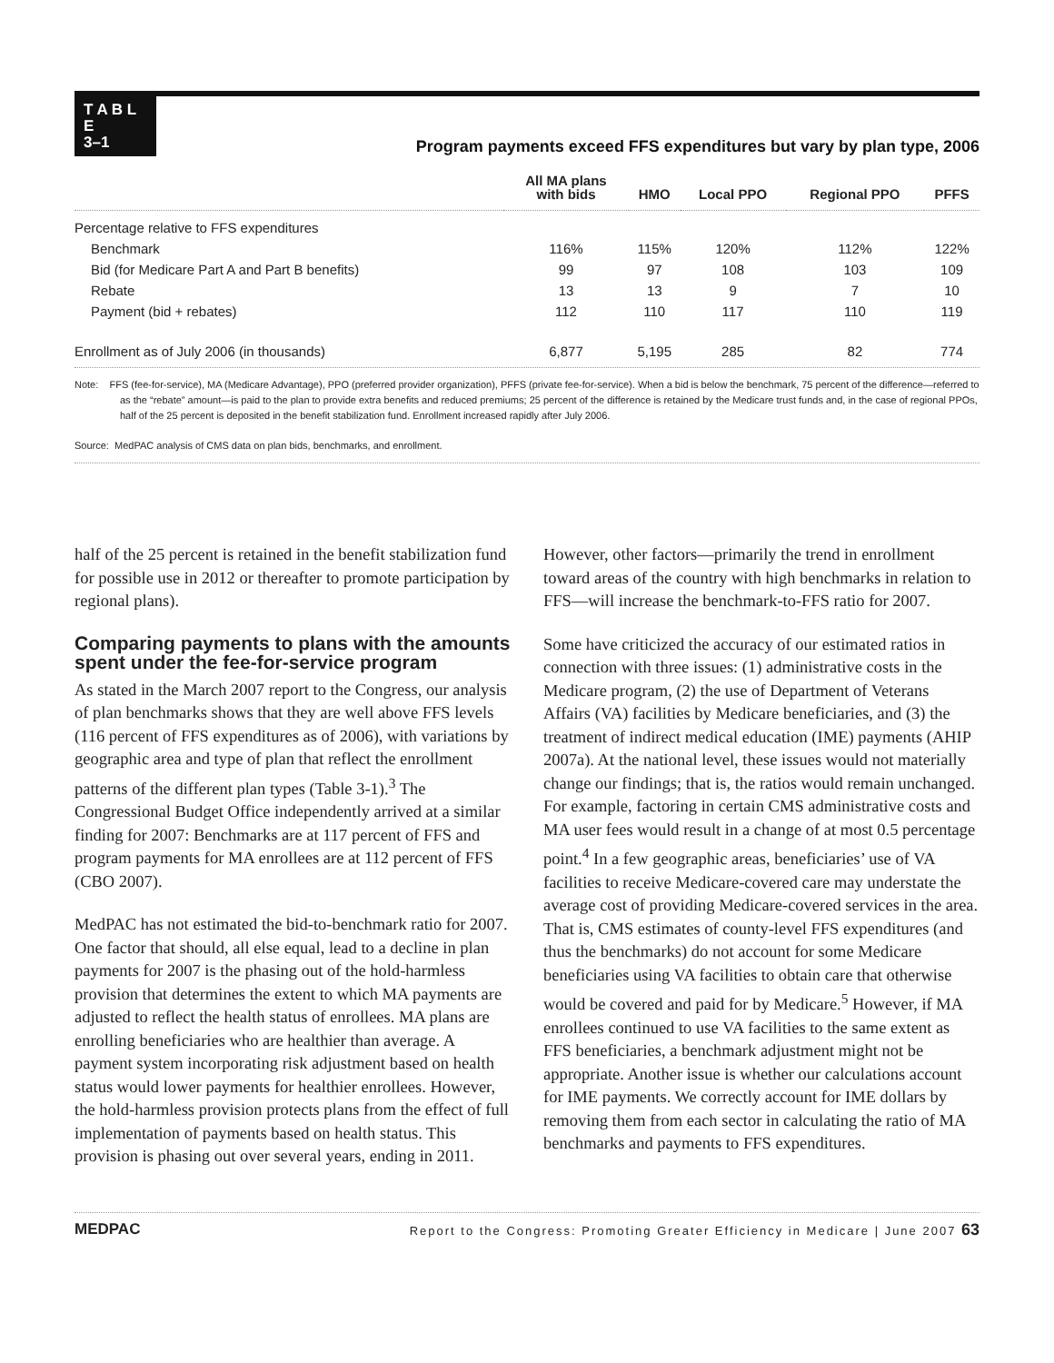T A B L E
3–1
Program payments exceed FFS expenditures but vary by plan type, 2006
| | All MA plans with bids | HMO | Local PPO | Regional PPO | PFFS |
| --- | --- | --- | --- | --- | --- |
| Percentage relative to FFS expenditures | | | | | |
| Benchmark | 116% | 115% | 120% | 112% | 122% |
| Bid (for Medicare Part A and Part B benefits) | 99 | 97 | 108 | 103 | 109 |
| Rebate | 13 | 13 | 9 | 7 | 10 |
| Payment (bid + rebates) | 112 | 110 | 117 | 110 | 119 |
| Enrollment as of July 2006 (in thousands) | 6,877 | 5,195 | 285 | 82 | 774 |
Note: FFS (fee-for-service), MA (Medicare Advantage), PPO (preferred provider organization), PFFS (private fee-for-service). When a bid is below the benchmark, 75 percent of the difference—referred to as the “rebate” amount—is paid to the plan to provide extra benefits and reduced premiums; 25 percent of the difference is retained by the Medicare trust funds and, in the case of regional PPOs, half of the 25 percent is deposited in the benefit stabilization fund. Enrollment increased rapidly after July 2006.
Source: MedPAC analysis of CMS data on plan bids, benchmarks, and enrollment.
half of the 25 percent is retained in the benefit stabilization fund for possible use in 2012 or thereafter to promote participation by regional plans).
Comparing payments to plans with the amounts spent under the fee-for-service program
As stated in the March 2007 report to the Congress, our analysis of plan benchmarks shows that they are well above FFS levels (116 percent of FFS expenditures as of 2006), with variations by geographic area and type of plan that reflect the enrollment patterns of the different plan types (Table 3-1).<sup>3</sup> The Congressional Budget Office independently arrived at a similar finding for 2007: Benchmarks are at 117 percent of FFS and program payments for MA enrollees are at 112 percent of FFS (CBO 2007).
MedPAC has not estimated the bid-to-benchmark ratio for 2007. One factor that should, all else equal, lead to a decline in plan payments for 2007 is the phasing out of the hold-harmless provision that determines the extent to which MA payments are adjusted to reflect the health status of enrollees. MA plans are enrolling beneficiaries who are healthier than average. A payment system incorporating risk adjustment based on health status would lower payments for healthier enrollees. However, the hold-harmless provision protects plans from the effect of full implementation of payments based on health status. This provision is phasing out over several years, ending in 2011.
However, other factors—primarily the trend in enrollment toward areas of the country with high benchmarks in relation to FFS—will increase the benchmark-to-FFS ratio for 2007.
Some have criticized the accuracy of our estimated ratios in connection with three issues: (1) administrative costs in the Medicare program, (2) the use of Department of Veterans Affairs (VA) facilities by Medicare beneficiaries, and (3) the treatment of indirect medical education (IME) payments (AHIP 2007a). At the national level, these issues would not materially change our findings; that is, the ratios would remain unchanged. For example, factoring in certain CMS administrative costs and MA user fees would result in a change of at most 0.5 percentage point.<sup>4</sup> In a few geographic areas, beneficiaries’ use of VA facilities to receive Medicare-covered care may understate the average cost of providing Medicare-covered services in the area. That is, CMS estimates of county-level FFS expenditures (and thus the benchmarks) do not account for some Medicare beneficiaries using VA facilities to obtain care that otherwise would be covered and paid for by Medicare.<sup>5</sup> However, if MA enrollees continued to use VA facilities to the same extent as FFS beneficiaries, a benchmark adjustment might not be appropriate. Another issue is whether our calculations account for IME payments. We correctly account for IME dollars by removing them from each sector in calculating the ratio of MA benchmarks and payments to FFS expenditures.
MEDPAC Report to the Congress: Promoting Greater Efficiency in Medicare | June 2007 63